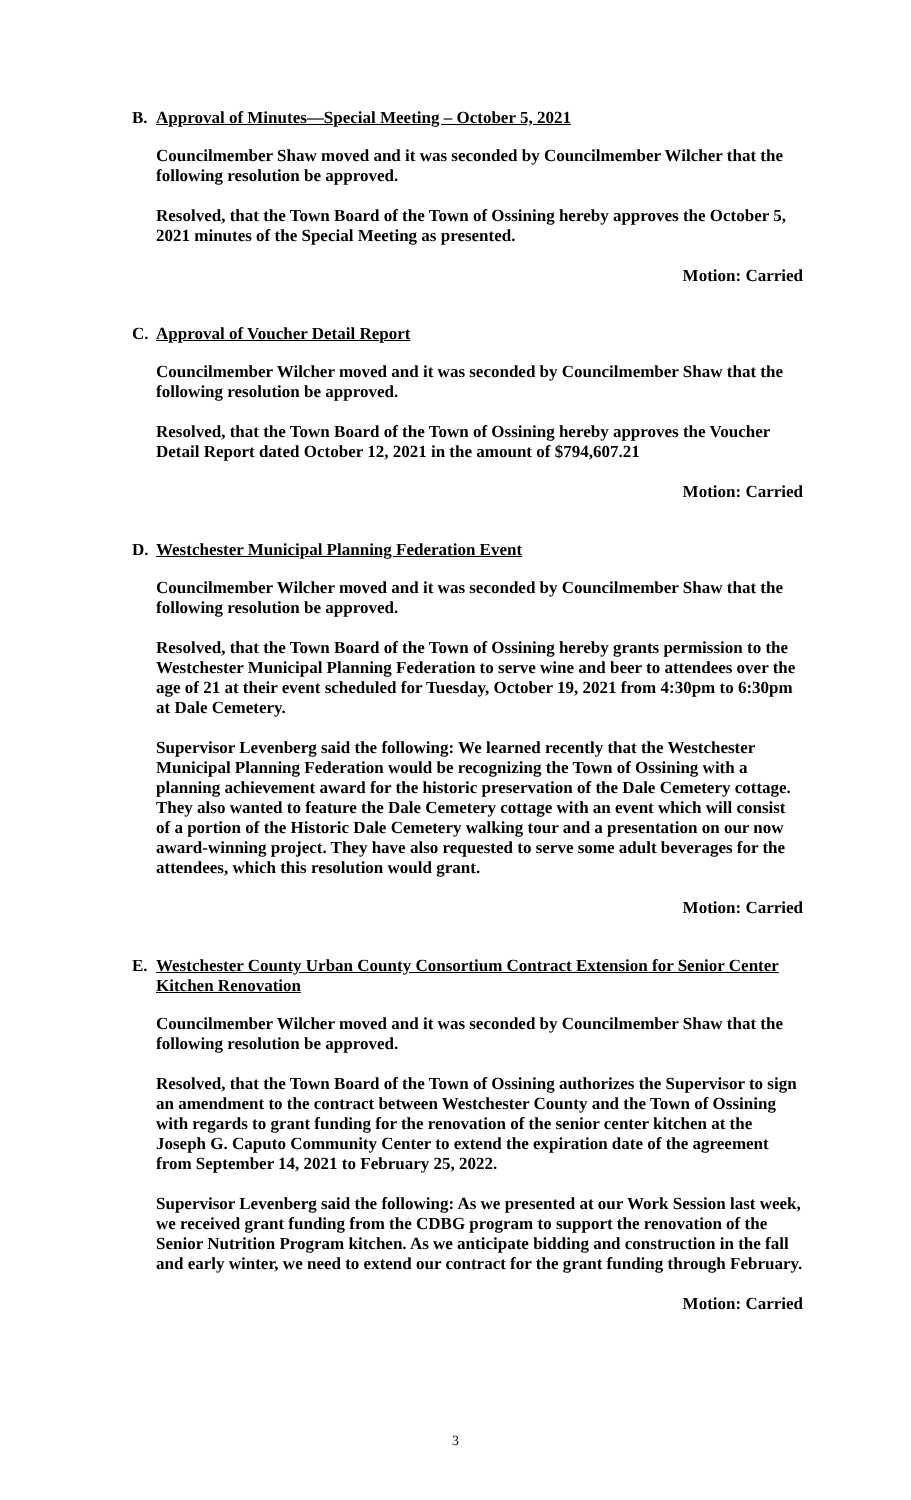B. Approval of Minutes—Special Meeting – October 5, 2021
Councilmember Shaw moved and it was seconded by Councilmember Wilcher that the following resolution be approved.
Resolved, that the Town Board of the Town of Ossining hereby approves the October 5, 2021 minutes of the Special Meeting as presented.
Motion: Carried
C. Approval of Voucher Detail Report
Councilmember Wilcher moved and it was seconded by Councilmember Shaw that the following resolution be approved.
Resolved, that the Town Board of the Town of Ossining hereby approves the Voucher Detail Report dated October 12, 2021 in the amount of $794,607.21
Motion: Carried
D. Westchester Municipal Planning Federation Event
Councilmember Wilcher moved and it was seconded by Councilmember Shaw that the following resolution be approved.
Resolved, that the Town Board of the Town of Ossining hereby grants permission to the Westchester Municipal Planning Federation to serve wine and beer to attendees over the age of 21 at their event scheduled for Tuesday, October 19, 2021 from 4:30pm to 6:30pm at Dale Cemetery.
Supervisor Levenberg said the following: We learned recently that the Westchester Municipal Planning Federation would be recognizing the Town of Ossining with a planning achievement award for the historic preservation of the Dale Cemetery cottage. They also wanted to feature the Dale Cemetery cottage with an event which will consist of a portion of the Historic Dale Cemetery walking tour and a presentation on our now award-winning project. They have also requested to serve some adult beverages for the attendees, which this resolution would grant.
Motion: Carried
E. Westchester County Urban County Consortium Contract Extension for Senior Center Kitchen Renovation
Councilmember Wilcher moved and it was seconded by Councilmember Shaw that the following resolution be approved.
Resolved, that the Town Board of the Town of Ossining authorizes the Supervisor to sign an amendment to the contract between Westchester County and the Town of Ossining with regards to grant funding for the renovation of the senior center kitchen at the Joseph G. Caputo Community Center to extend the expiration date of the agreement from September 14, 2021 to February 25, 2022.
Supervisor Levenberg said the following: As we presented at our Work Session last week, we received grant funding from the CDBG program to support the renovation of the Senior Nutrition Program kitchen. As we anticipate bidding and construction in the fall and early winter, we need to extend our contract for the grant funding through February.
Motion: Carried
3